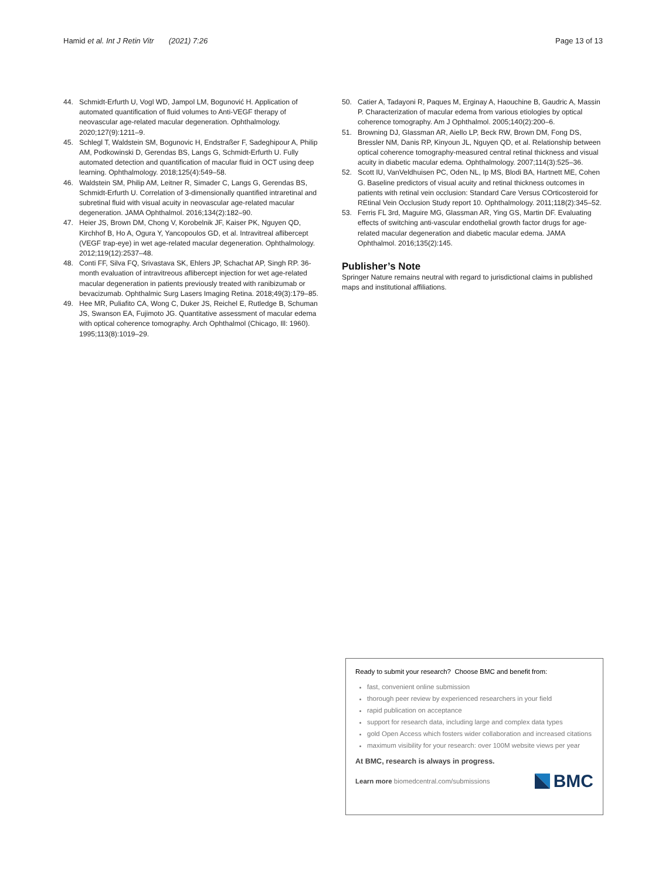Hamid et al. Int J Retin Vitr (2021) 7:26
Page 13 of 13
44. Schmidt-Erfurth U, Vogl WD, Jampol LM, Bogunović H. Application of automated quantification of fluid volumes to Anti-VEGF therapy of neovascular age-related macular degeneration. Ophthalmology. 2020;127(9):1211–9.
45. Schlegl T, Waldstein SM, Bogunovic H, Endstraßer F, Sadeghipour A, Philip AM, Podkowinski D, Gerendas BS, Langs G, Schmidt-Erfurth U. Fully automated detection and quantification of macular fluid in OCT using deep learning. Ophthalmology. 2018;125(4):549–58.
46. Waldstein SM, Philip AM, Leitner R, Simader C, Langs G, Gerendas BS, Schmidt-Erfurth U. Correlation of 3-dimensionally quantified intraretinal and subretinal fluid with visual acuity in neovascular age-related macular degeneration. JAMA Ophthalmol. 2016;134(2):182–90.
47. Heier JS, Brown DM, Chong V, Korobelnik JF, Kaiser PK, Nguyen QD, Kirchhof B, Ho A, Ogura Y, Yancopoulos GD, et al. Intravitreal aflibercept (VEGF trap-eye) in wet age-related macular degeneration. Ophthalmology. 2012;119(12):2537–48.
48. Conti FF, Silva FQ, Srivastava SK, Ehlers JP, Schachat AP, Singh RP. 36-month evaluation of intravitreous aflibercept injection for wet age-related macular degeneration in patients previously treated with ranibizumab or bevacizumab. Ophthalmic Surg Lasers Imaging Retina. 2018;49(3):179–85.
49. Hee MR, Puliafito CA, Wong C, Duker JS, Reichel E, Rutledge B, Schuman JS, Swanson EA, Fujimoto JG. Quantitative assessment of macular edema with optical coherence tomography. Arch Ophthalmol (Chicago, Ill: 1960). 1995;113(8):1019–29.
50. Catier A, Tadayoni R, Paques M, Erginay A, Haouchine B, Gaudric A, Massin P. Characterization of macular edema from various etiologies by optical coherence tomography. Am J Ophthalmol. 2005;140(2):200–6.
51. Browning DJ, Glassman AR, Aiello LP, Beck RW, Brown DM, Fong DS, Bressler NM, Danis RP, Kinyoun JL, Nguyen QD, et al. Relationship between optical coherence tomography-measured central retinal thickness and visual acuity in diabetic macular edema. Ophthalmology. 2007;114(3):525–36.
52. Scott IU, VanVeldhuisen PC, Oden NL, Ip MS, Blodi BA, Hartnett ME, Cohen G. Baseline predictors of visual acuity and retinal thickness outcomes in patients with retinal vein occlusion: Standard Care Versus COrticosteroid for REtinal Vein Occlusion Study report 10. Ophthalmology. 2011;118(2):345–52.
53. Ferris FL 3rd, Maguire MG, Glassman AR, Ying GS, Martin DF. Evaluating effects of switching anti-vascular endothelial growth factor drugs for age-related macular degeneration and diabetic macular edema. JAMA Ophthalmol. 2016;135(2):145.
Publisher’s Note
Springer Nature remains neutral with regard to jurisdictional claims in published maps and institutional affiliations.
Ready to submit your research? Choose BMC and benefit from:
fast, convenient online submission
thorough peer review by experienced researchers in your field
rapid publication on acceptance
support for research data, including large and complex data types
gold Open Access which fosters wider collaboration and increased citations
maximum visibility for your research: over 100M website views per year
At BMC, research is always in progress.
Learn more biomedcentral.com/submissions
BMC